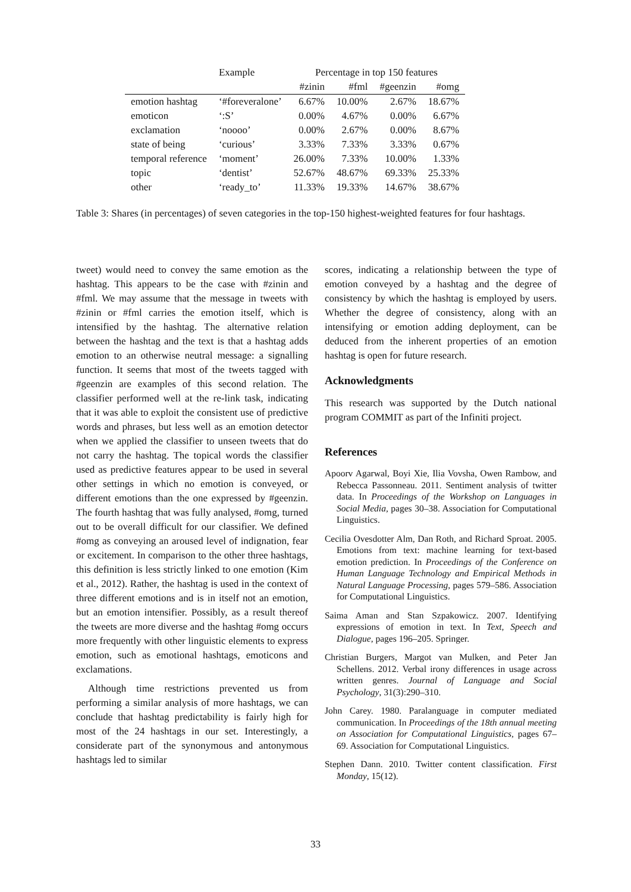| | Example | Percentage in top 150 features | | | |
| --- | --- | --- | --- | --- | --- |
| | | #zinin | #fml | #geenzin | #omg |
| emotion hashtag | ‘#foreveralone’ | 6.67% | 10.00% | 2.67% | 18.67% |
| emoticon | ‘:S’ | 0.00% | 4.67% | 0.00% | 6.67% |
| exclamation | ‘noooo’ | 0.00% | 2.67% | 0.00% | 8.67% |
| state of being | ‘curious’ | 3.33% | 7.33% | 3.33% | 0.67% |
| temporal reference | ‘moment’ | 26.00% | 7.33% | 10.00% | 1.33% |
| topic | ‘dentist’ | 52.67% | 48.67% | 69.33% | 25.33% |
| other | ‘ready_to’ | 11.33% | 19.33% | 14.67% | 38.67% |
Table 3: Shares (in percentages) of seven categories in the top-150 highest-weighted features for four hashtags.
tweet) would need to convey the same emotion as the hashtag. This appears to be the case with #zinin and #fml. We may assume that the message in tweets with #zinin or #fml carries the emotion itself, which is intensified by the hashtag. The alternative relation between the hashtag and the text is that a hashtag adds emotion to an otherwise neutral message: a signalling function. It seems that most of the tweets tagged with #geenzin are examples of this second relation. The classifier performed well at the re-link task, indicating that it was able to exploit the consistent use of predictive words and phrases, but less well as an emotion detector when we applied the classifier to unseen tweets that do not carry the hashtag. The topical words the classifier used as predictive features appear to be used in several other settings in which no emotion is conveyed, or different emotions than the one expressed by #geenzin. The fourth hashtag that was fully analysed, #omg, turned out to be overall difficult for our classifier. We defined #omg as conveying an aroused level of indignation, fear or excitement. In comparison to the other three hashtags, this definition is less strictly linked to one emotion (Kim et al., 2012). Rather, the hashtag is used in the context of three different emotions and is in itself not an emotion, but an emotion intensifier. Possibly, as a result thereof the tweets are more diverse and the hashtag #omg occurs more frequently with other linguistic elements to express emotion, such as emotional hashtags, emoticons and exclamations.
Although time restrictions prevented us from performing a similar analysis of more hashtags, we can conclude that hashtag predictability is fairly high for most of the 24 hashtags in our set. Interestingly, a considerate part of the synonymous and antonymous hashtags led to similar
scores, indicating a relationship between the type of emotion conveyed by a hashtag and the degree of consistency by which the hashtag is employed by users. Whether the degree of consistency, along with an intensifying or emotion adding deployment, can be deduced from the inherent properties of an emotion hashtag is open for future research.
Acknowledgments
This research was supported by the Dutch national program COMMIT as part of the Infiniti project.
References
Apoorv Agarwal, Boyi Xie, Ilia Vovsha, Owen Rambow, and Rebecca Passonneau. 2011. Sentiment analysis of twitter data. In Proceedings of the Workshop on Languages in Social Media, pages 30–38. Association for Computational Linguistics.
Cecilia Ovesdotter Alm, Dan Roth, and Richard Sproat. 2005. Emotions from text: machine learning for text-based emotion prediction. In Proceedings of the Conference on Human Language Technology and Empirical Methods in Natural Language Processing, pages 579–586. Association for Computational Linguistics.
Saima Aman and Stan Szpakowicz. 2007. Identifying expressions of emotion in text. In Text, Speech and Dialogue, pages 196–205. Springer.
Christian Burgers, Margot van Mulken, and Peter Jan Schellens. 2012. Verbal irony differences in usage across written genres. Journal of Language and Social Psychology, 31(3):290–310.
John Carey. 1980. Paralanguage in computer mediated communication. In Proceedings of the 18th annual meeting on Association for Computational Linguistics, pages 67–69. Association for Computational Linguistics.
Stephen Dann. 2010. Twitter content classification. First Monday, 15(12).
33